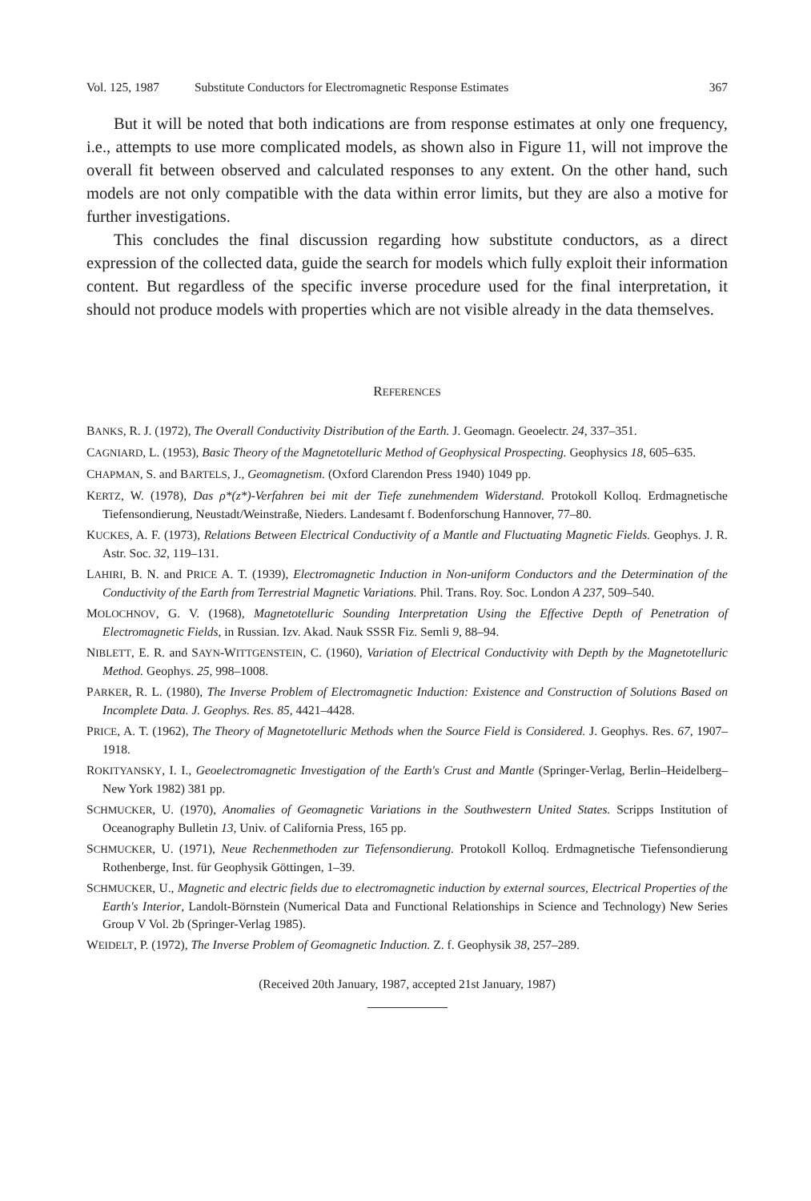Vol. 125, 1987 Substitute Conductors for Electromagnetic Response Estimates 367
But it will be noted that both indications are from response estimates at only one frequency, i.e., attempts to use more complicated models, as shown also in Figure 11, will not improve the overall fit between observed and calculated responses to any extent. On the other hand, such models are not only compatible with the data within error limits, but they are also a motive for further investigations.
This concludes the final discussion regarding how substitute conductors, as a direct expression of the collected data, guide the search for models which fully exploit their information content. But regardless of the specific inverse procedure used for the final interpretation, it should not produce models with properties which are not visible already in the data themselves.
REFERENCES
BANKS, R. J. (1972), The Overall Conductivity Distribution of the Earth. J. Geomagn. Geoelectr. 24, 337–351.
CAGNIARD, L. (1953), Basic Theory of the Magnetotelluric Method of Geophysical Prospecting. Geophysics 18, 605–635.
CHAPMAN, S. and BARTELS, J., Geomagnetism. (Oxford Clarendon Press 1940) 1049 pp.
KERTZ, W. (1978), Das ρ*(z*)-Verfahren bei mit der Tiefe zunehmendem Widerstand. Protokoll Kolloq. Erdmagnetische Tiefensondierung, Neustadt/Weinstraße, Nieders. Landesamt f. Bodenforschung Hannover, 77–80.
KUCKES, A. F. (1973), Relations Between Electrical Conductivity of a Mantle and Fluctuating Magnetic Fields. Geophys. J. R. Astr. Soc. 32, 119–131.
LAHIRI, B. N. and PRICE A. T. (1939), Electromagnetic Induction in Non-uniform Conductors and the Determination of the Conductivity of the Earth from Terrestrial Magnetic Variations. Phil. Trans. Roy. Soc. London A 237, 509–540.
MOLOCHNOV, G. V. (1968), Magnetotelluric Sounding Interpretation Using the Effective Depth of Penetration of Electromagnetic Fields, in Russian. Izv. Akad. Nauk SSSR Fiz. Semli 9, 88–94.
NIBLETT, E. R. and SAYN-WITTGENSTEIN, C. (1960), Variation of Electrical Conductivity with Depth by the Magnetotelluric Method. Geophys. 25, 998–1008.
PARKER, R. L. (1980), The Inverse Problem of Electromagnetic Induction: Existence and Construction of Solutions Based on Incomplete Data. J. Geophys. Res. 85, 4421–4428.
PRICE, A. T. (1962), The Theory of Magnetotelluric Methods when the Source Field is Considered. J. Geophys. Res. 67, 1907–1918.
ROKITYANSKY, I. I., Geoelectromagnetic Investigation of the Earth's Crust and Mantle (Springer-Verlag, Berlin–Heidelberg–New York 1982) 381 pp.
SCHMUCKER, U. (1970), Anomalies of Geomagnetic Variations in the Southwestern United States. Scripps Institution of Oceanography Bulletin 13, Univ. of California Press, 165 pp.
SCHMUCKER, U. (1971), Neue Rechenmethoden zur Tiefensondierung. Protokoll Kolloq. Erdmagnetische Tiefensondierung Rothenberge, Inst. für Geophysik Göttingen, 1–39.
SCHMUCKER, U., Magnetic and electric fields due to electromagnetic induction by external sources, Electrical Properties of the Earth's Interior, Landolt-Börnstein (Numerical Data and Functional Relationships in Science and Technology) New Series Group V Vol. 2b (Springer-Verlag 1985).
WEIDELT, P. (1972), The Inverse Problem of Geomagnetic Induction. Z. f. Geophysik 38, 257–289.
(Received 20th January, 1987, accepted 21st January, 1987)